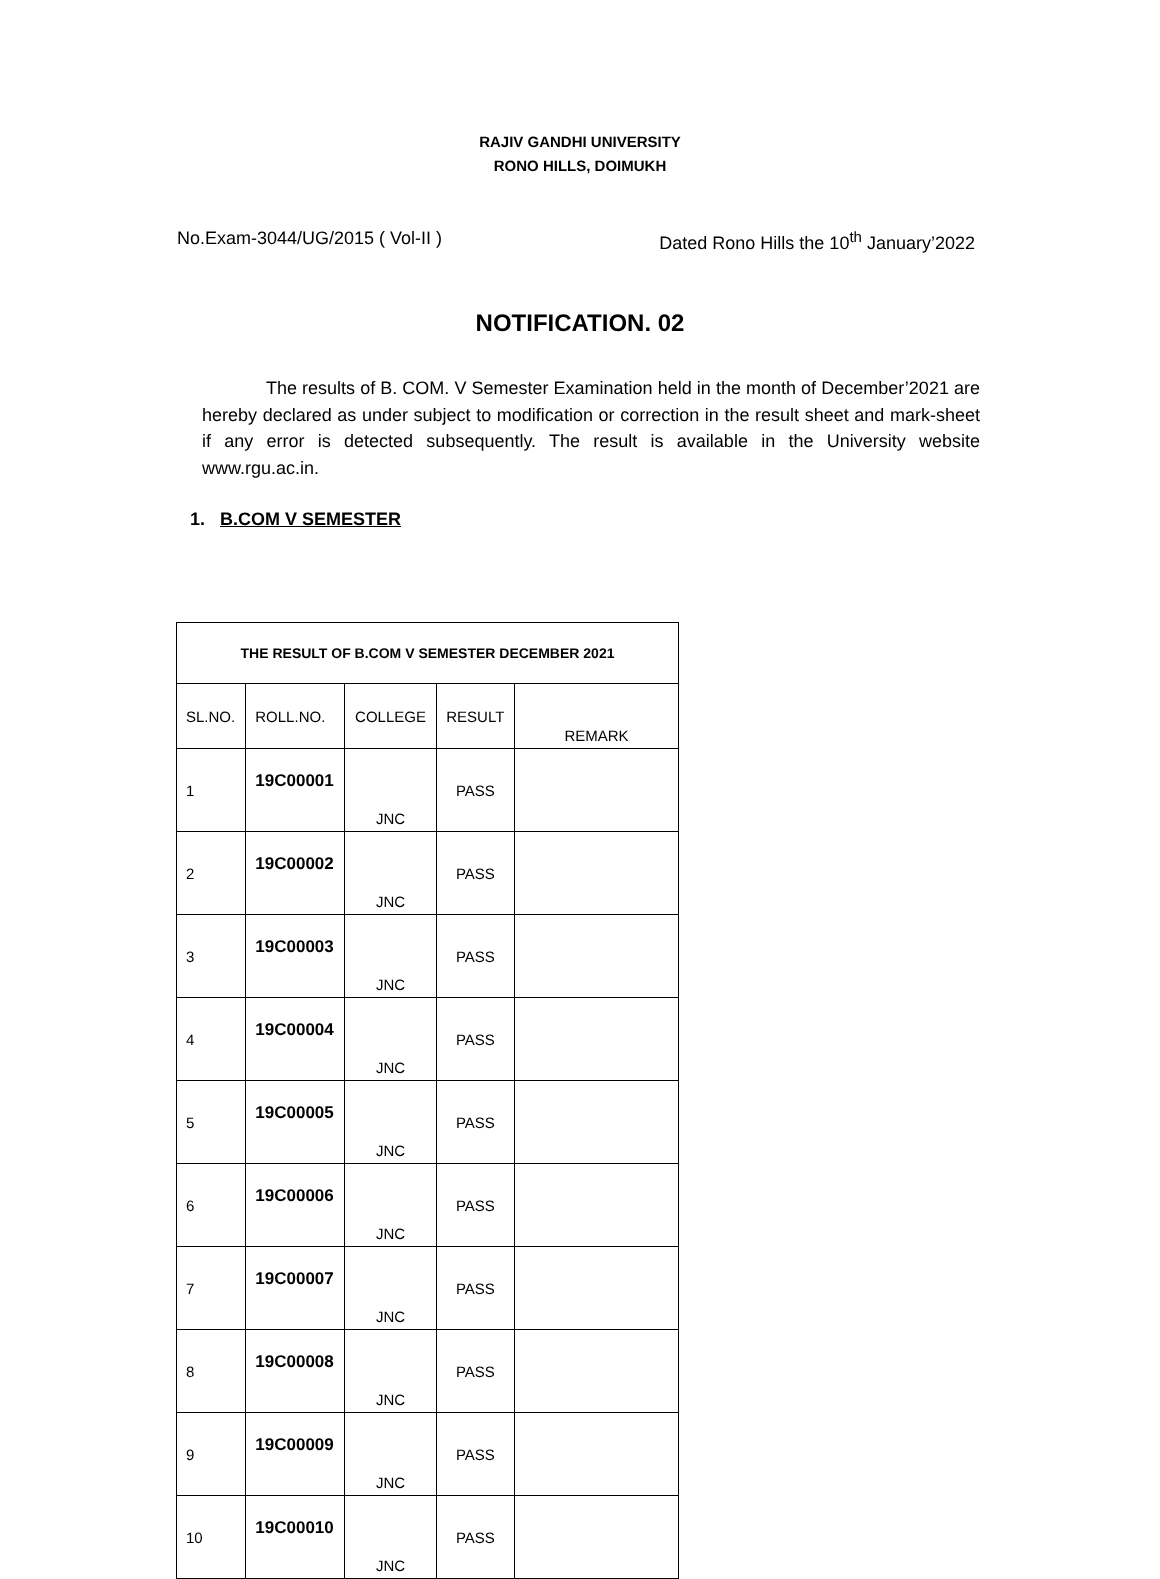RAJIV GANDHI UNIVERSITY
RONO HILLS, DOIMUKH
No.Exam-3044/UG/2015 ( Vol-II ) Dated Rono Hills the 10<sup>th</sup> January’2022
NOTIFICATION. 02
The results of B. COM. V Semester Examination held in the month of December’2021 are hereby declared as under subject to modification or correction in the result sheet and mark-sheet if any error is detected subsequently. The result is available in the University website www.rgu.ac.in.
1. B.COM V SEMESTER
| THE RESULT OF B.COM V SEMESTER DECEMBER 2021 | | | | |
| --- | --- | --- | --- | --- |
| SL.NO. | ROLL.NO. | COLLEGE | RESULT | REMARK |
| 1 | 19C00001 | JNC | PASS | |
| 2 | 19C00002 | JNC | PASS | |
| 3 | 19C00003 | JNC | PASS | |
| 4 | 19C00004 | JNC | PASS | |
| 5 | 19C00005 | JNC | PASS | |
| 6 | 19C00006 | JNC | PASS | |
| 7 | 19C00007 | JNC | PASS | |
| 8 | 19C00008 | JNC | PASS | |
| 9 | 19C00009 | JNC | PASS | |
| 10 | 19C00010 | JNC | PASS | |